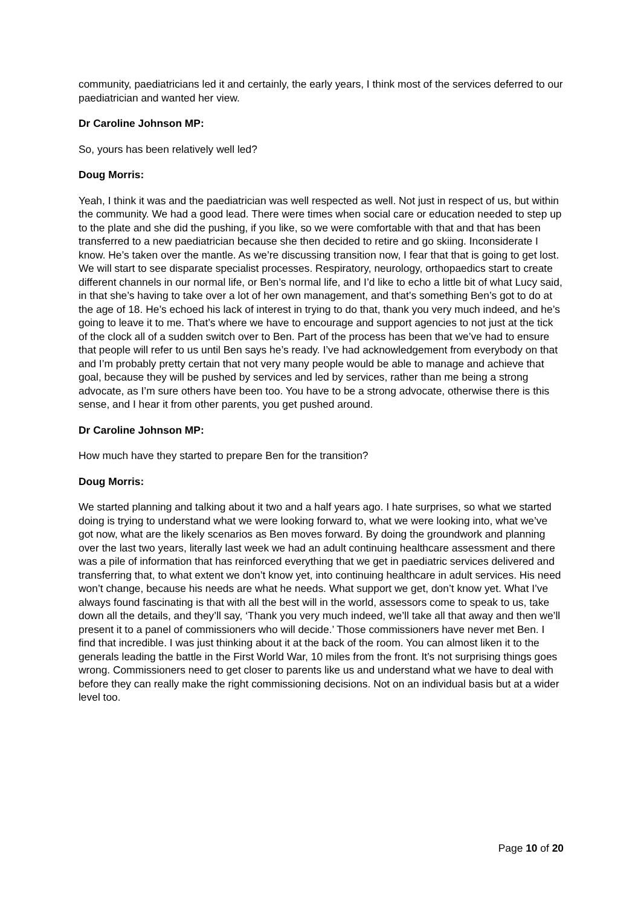community, paediatricians led it and certainly, the early years, I think most of the services deferred to our paediatrician and wanted her view.
Dr Caroline Johnson MP:
So, yours has been relatively well led?
Doug Morris:
Yeah, I think it was and the paediatrician was well respected as well. Not just in respect of us, but within the community. We had a good lead. There were times when social care or education needed to step up to the plate and she did the pushing, if you like, so we were comfortable with that and that has been transferred to a new paediatrician because she then decided to retire and go skiing. Inconsiderate I know. He’s taken over the mantle. As we’re discussing transition now, I fear that that is going to get lost. We will start to see disparate specialist processes. Respiratory, neurology, orthopaedics start to create different channels in our normal life, or Ben’s normal life, and I’d like to echo a little bit of what Lucy said, in that she’s having to take over a lot of her own management, and that’s something Ben’s got to do at the age of 18. He’s echoed his lack of interest in trying to do that, thank you very much indeed, and he’s going to leave it to me. That’s where we have to encourage and support agencies to not just at the tick of the clock all of a sudden switch over to Ben. Part of the process has been that we’ve had to ensure that people will refer to us until Ben says he’s ready. I’ve had acknowledgement from everybody on that and I’m probably pretty certain that not very many people would be able to manage and achieve that goal, because they will be pushed by services and led by services, rather than me being a strong advocate, as I’m sure others have been too. You have to be a strong advocate, otherwise there is this sense, and I hear it from other parents, you get pushed around.
Dr Caroline Johnson MP:
How much have they started to prepare Ben for the transition?
Doug Morris:
We started planning and talking about it two and a half years ago. I hate surprises, so what we started doing is trying to understand what we were looking forward to, what we were looking into, what we’ve got now, what are the likely scenarios as Ben moves forward. By doing the groundwork and planning over the last two years, literally last week we had an adult continuing healthcare assessment and there was a pile of information that has reinforced everything that we get in paediatric services delivered and transferring that, to what extent we don’t know yet, into continuing healthcare in adult services. His need won’t change, because his needs are what he needs. What support we get, don’t know yet. What I’ve always found fascinating is that with all the best will in the world, assessors come to speak to us, take down all the details, and they’ll say, ‘Thank you very much indeed, we’ll take all that away and then we’ll present it to a panel of commissioners who will decide.’ Those commissioners have never met Ben. I find that incredible. I was just thinking about it at the back of the room. You can almost liken it to the generals leading the battle in the First World War, 10 miles from the front. It’s not surprising things goes wrong. Commissioners need to get closer to parents like us and understand what we have to deal with before they can really make the right commissioning decisions. Not on an individual basis but at a wider level too.
Page 10 of 20